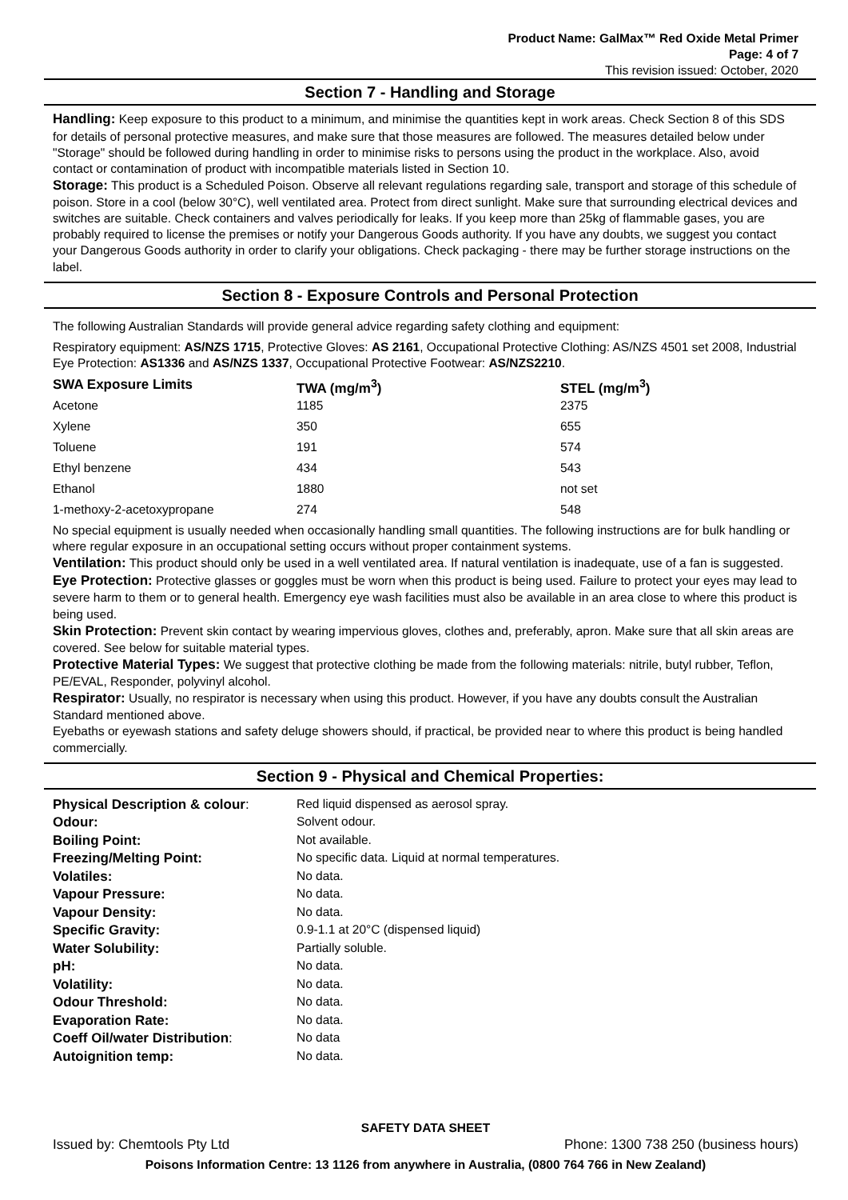Product Name: GalMax™ Red Oxide Metal Primer
Page: 4 of 7
This revision issued: October, 2020
Section 7 - Handling and Storage
Handling: Keep exposure to this product to a minimum, and minimise the quantities kept in work areas. Check Section 8 of this SDS for details of personal protective measures, and make sure that those measures are followed. The measures detailed below under "Storage" should be followed during handling in order to minimise risks to persons using the product in the workplace. Also, avoid contact or contamination of product with incompatible materials listed in Section 10.
Storage: This product is a Scheduled Poison. Observe all relevant regulations regarding sale, transport and storage of this schedule of poison. Store in a cool (below 30°C), well ventilated area. Protect from direct sunlight. Make sure that surrounding electrical devices and switches are suitable. Check containers and valves periodically for leaks. If you keep more than 25kg of flammable gases, you are probably required to license the premises or notify your Dangerous Goods authority. If you have any doubts, we suggest you contact your Dangerous Goods authority in order to clarify your obligations. Check packaging - there may be further storage instructions on the label.
Section 8 - Exposure Controls and Personal Protection
The following Australian Standards will provide general advice regarding safety clothing and equipment:
Respiratory equipment: AS/NZS 1715, Protective Gloves: AS 2161, Occupational Protective Clothing: AS/NZS 4501 set 2008, Industrial Eye Protection: AS1336 and AS/NZS 1337, Occupational Protective Footwear: AS/NZS2210.
| SWA Exposure Limits | TWA (mg/m<sup>3</sup>) | STEL (mg/m<sup>3</sup>) |
| --- | --- | --- |
| Acetone | 1185 | 2375 |
| Xylene | 350 | 655 |
| Toluene | 191 | 574 |
| Ethyl benzene | 434 | 543 |
| Ethanol | 1880 | not set |
| 1-methoxy-2-acetoxypropane | 274 | 548 |
No special equipment is usually needed when occasionally handling small quantities. The following instructions are for bulk handling or where regular exposure in an occupational setting occurs without proper containment systems.
Ventilation: This product should only be used in a well ventilated area. If natural ventilation is inadequate, use of a fan is suggested.
Eye Protection: Protective glasses or goggles must be worn when this product is being used. Failure to protect your eyes may lead to severe harm to them or to general health. Emergency eye wash facilities must also be available in an area close to where this product is being used.
Skin Protection: Prevent skin contact by wearing impervious gloves, clothes and, preferably, apron. Make sure that all skin areas are covered. See below for suitable material types.
Protective Material Types: We suggest that protective clothing be made from the following materials: nitrile, butyl rubber, Teflon, PE/EVAL, Responder, polyvinyl alcohol.
Respirator: Usually, no respirator is necessary when using this product. However, if you have any doubts consult the Australian Standard mentioned above.
Eyebaths or eyewash stations and safety deluge showers should, if practical, be provided near to where this product is being handled commercially.
Section 9 - Physical and Chemical Properties:
| Physical Description & colour : | Red liquid dispensed as aerosol spray. |
| Odour: | Solvent odour. |
| Boiling Point: | Not available. |
| Freezing/Melting Point: | No specific data. Liquid at normal temperatures. |
| Volatiles: | No data. |
| Vapour Pressure: | No data. |
| Vapour Density: | No data. |
| Specific Gravity: | 0.9-1.1 at 20°C (dispensed liquid) |
| Water Solubility: | Partially soluble. |
| pH: | No data. |
| Volatility: | No data. |
| Odour Threshold: | No data. |
| Evaporation Rate: | No data. |
| Coeff Oil/water Distribution : | No data |
| Autoignition temp: | No data. |
SAFETY DATA SHEET
Issued by: Chemtools Pty Ltd Phone: 1300 738 250 (business hours)
Poisons Information Centre: 13 1126 from anywhere in Australia, (0800 764 766 in New Zealand)